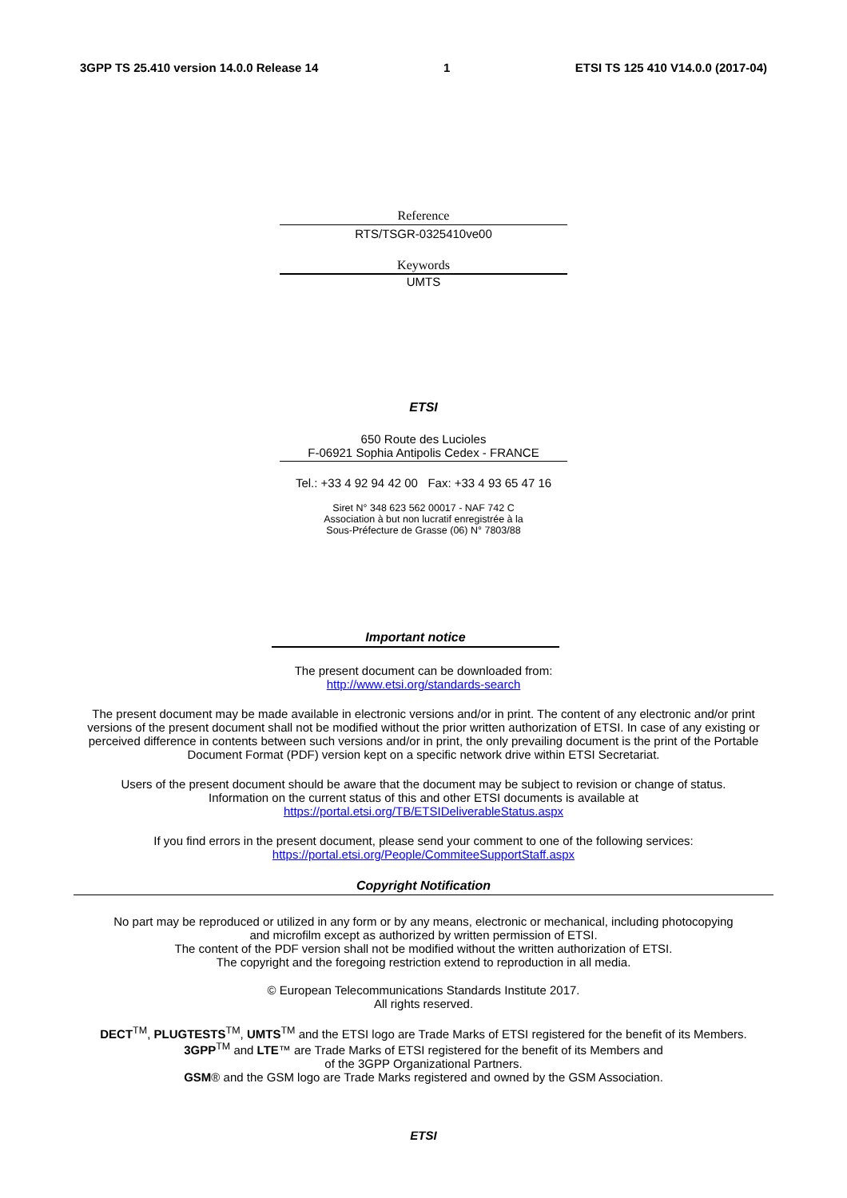3GPP TS 25.410 version 14.0.0 Release 14 1 ETSI TS 125 410 V14.0.0 (2017-04)
Reference
RTS/TSGR-0325410ve00
Keywords
UMTS
ETSI
650 Route des Lucioles
F-06921 Sophia Antipolis Cedex - FRANCE
Tel.: +33 4 92 94 42 00 Fax: +33 4 93 65 47 16
Siret N° 348 623 562 00017 - NAF 742 C
Association à but non lucratif enregistrée à la
Sous-Préfecture de Grasse (06) N° 7803/88
Important notice
The present document can be downloaded from:
http://www.etsi.org/standards-search
The present document may be made available in electronic versions and/or in print. The content of any electronic and/or print versions of the present document shall not be modified without the prior written authorization of ETSI. In case of any existing or perceived difference in contents between such versions and/or in print, the only prevailing document is the print of the Portable Document Format (PDF) version kept on a specific network drive within ETSI Secretariat.
Users of the present document should be aware that the document may be subject to revision or change of status.
Information on the current status of this and other ETSI documents is available at
https://portal.etsi.org/TB/ETSIDeliverableStatus.aspx
If you find errors in the present document, please send your comment to one of the following services:
https://portal.etsi.org/People/CommiteeSupportStaff.aspx
Copyright Notification
No part may be reproduced or utilized in any form or by any means, electronic or mechanical, including photocopying
and microfilm except as authorized by written permission of ETSI.
The content of the PDF version shall not be modified without the written authorization of ETSI.
The copyright and the foregoing restriction extend to reproduction in all media.
© European Telecommunications Standards Institute 2017.
All rights reserved.
DECT<sup>TM</sup>, PLUGTESTS<sup>TM</sup>, UMTS<sup>TM</sup> and the ETSI logo are Trade Marks of ETSI registered for the benefit of its Members.
3GPP<sup>TM</sup> and LTE™ are Trade Marks of ETSI registered for the benefit of its Members and
of the 3GPP Organizational Partners.
GSM® and the GSM logo are Trade Marks registered and owned by the GSM Association.
ETSI